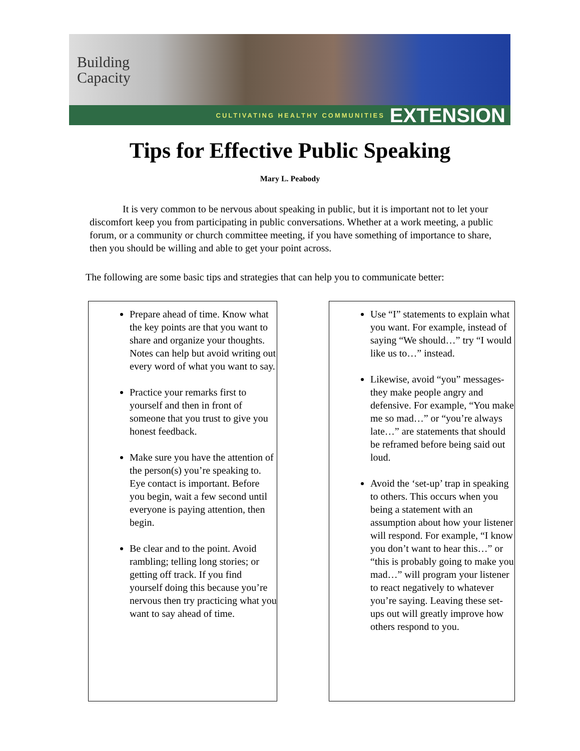Building
Capacity
CULTIVATING HEALTHY COMMUNITIES EXTENSION
Tips for Effective Public Speaking
Mary L. Peabody
It is very common to be nervous about speaking in public, but it is important not to let your discomfort keep you from participating in public conversations. Whether at a work meeting, a public forum, or a community or church committee meeting, if you have something of importance to share, then you should be willing and able to get your point across.
The following are some basic tips and strategies that can help you to communicate better:
Prepare ahead of time. Know what the key points are that you want to share and organize your thoughts. Notes can help but avoid writing out every word of what you want to say.
Practice your remarks first to yourself and then in front of someone that you trust to give you honest feedback.
Make sure you have the attention of the person(s) you’re speaking to. Eye contact is important. Before you begin, wait a few second until everyone is paying attention, then begin.
Be clear and to the point. Avoid rambling; telling long stories; or getting off track. If you find yourself doing this because you’re nervous then try practicing what you want to say ahead of time.
Use “I” statements to explain what you want. For example, instead of saying “We should…” try “I would like us to…” instead.
Likewise, avoid “you” messages-they make people angry and defensive. For example, “You make me so mad…” or “you’re always late…” are statements that should be reframed before being said out loud.
Avoid the ‘set-up’ trap in speaking to others. This occurs when you being a statement with an assumption about how your listener will respond. For example, “I know you don’t want to hear this…” or “this is probably going to make you mad…” will program your listener to react negatively to whatever you’re saying. Leaving these set-ups out will greatly improve how others respond to you.